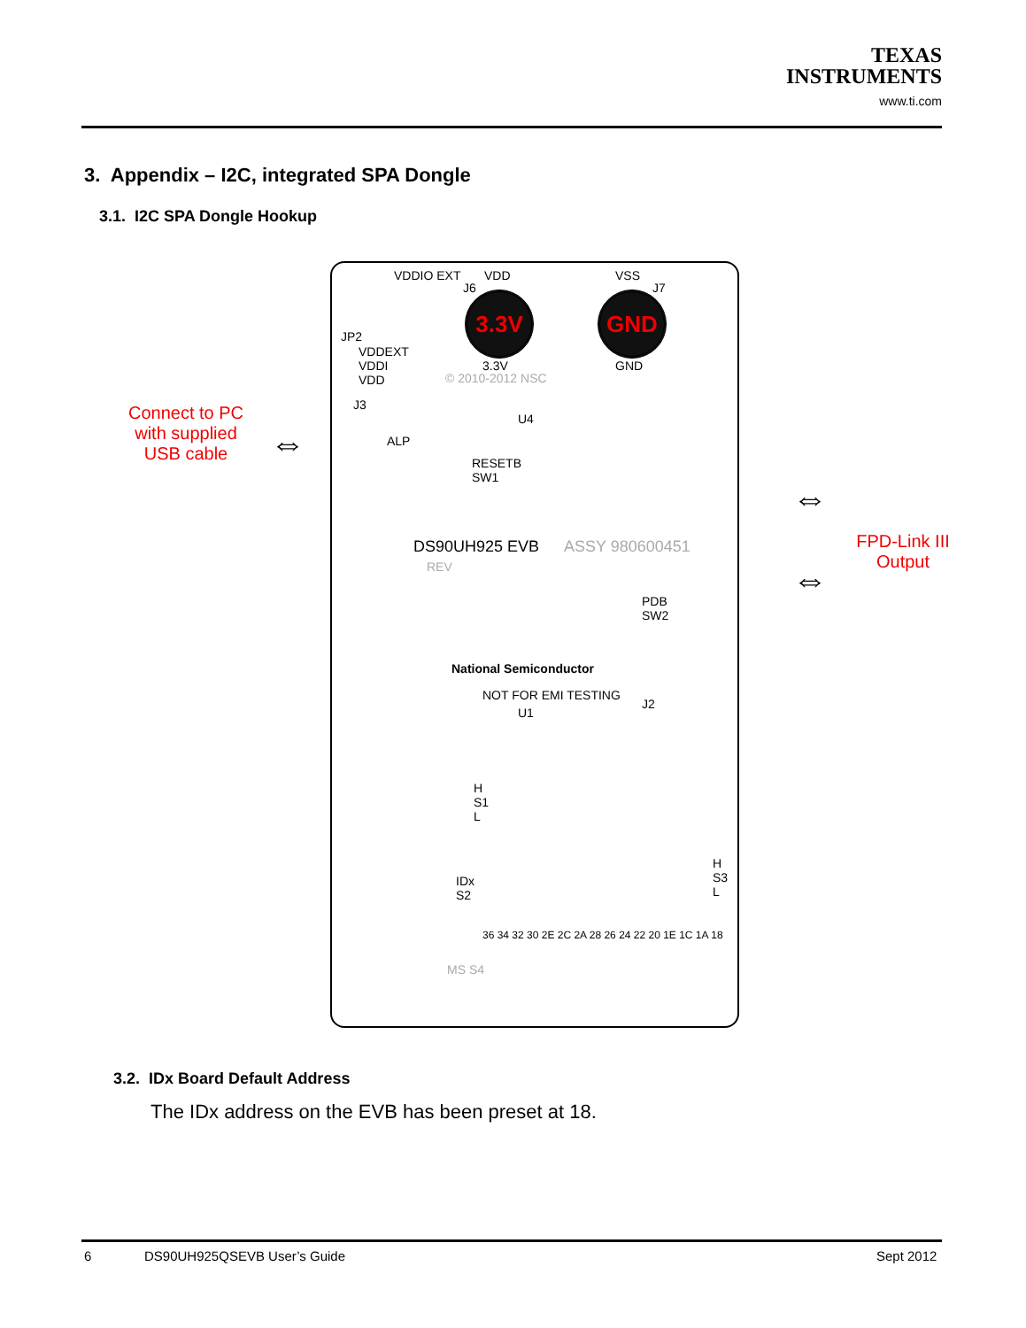TEXAS
INSTRUMENTS
www.ti.com
3. Appendix – I2C, integrated SPA Dongle
3.1. I2C SPA Dongle Hookup
Connect to PC with supplied USB cable
⇔
VDDIO EXT VDD VSS
J6 J7
3.3V GND
JP2
VDDEXT
VDDI
VDD
3.3V GND
© 2010-2012 NSC
J3
ALP
U4
RESETB
SW1
DS90UH925 EVB ASSY 980600451
REV
PDB
SW2
National Semiconductor
NOT FOR EMI TESTING
U1
J2
H
S1
L
IDx
S2
H
S3
L
36 34 32 30 2E 2C 2A 28 26 24 22 20 1E 1C 1A 18
MS S4
⇔
⇔
FPD-Link III Output
3.2. IDx Board Default Address
The IDx address on the EVB has been preset at 18.
6 DS90UH925QSEVB User’s Guide Sept 2012